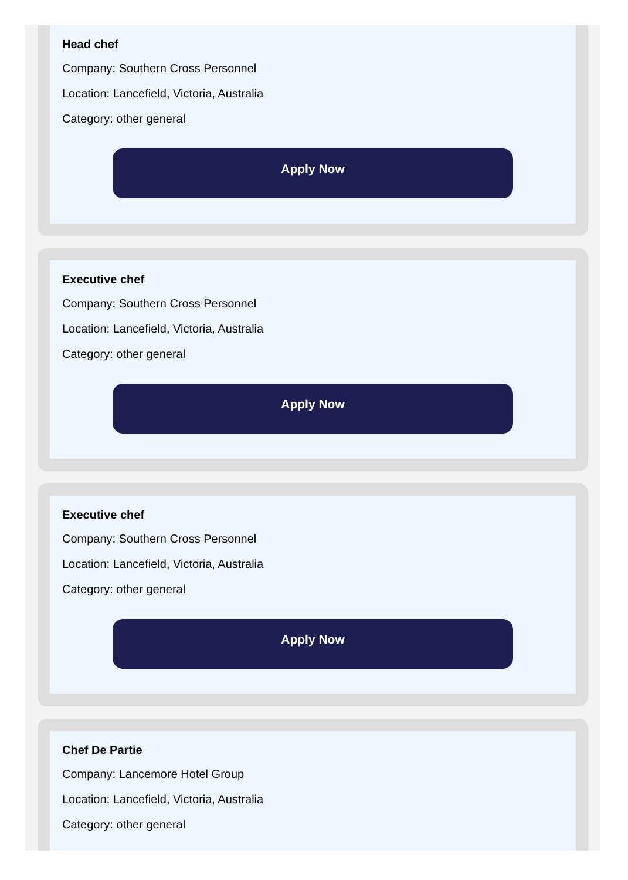Head chef
Company: Southern Cross Personnel
Location: Lancefield, Victoria, Australia
Category: other general
Apply Now
Executive chef
Company: Southern Cross Personnel
Location: Lancefield, Victoria, Australia
Category: other general
Apply Now
Executive chef
Company: Southern Cross Personnel
Location: Lancefield, Victoria, Australia
Category: other general
Apply Now
Chef De Partie
Company: Lancemore Hotel Group
Location: Lancefield, Victoria, Australia
Category: other general